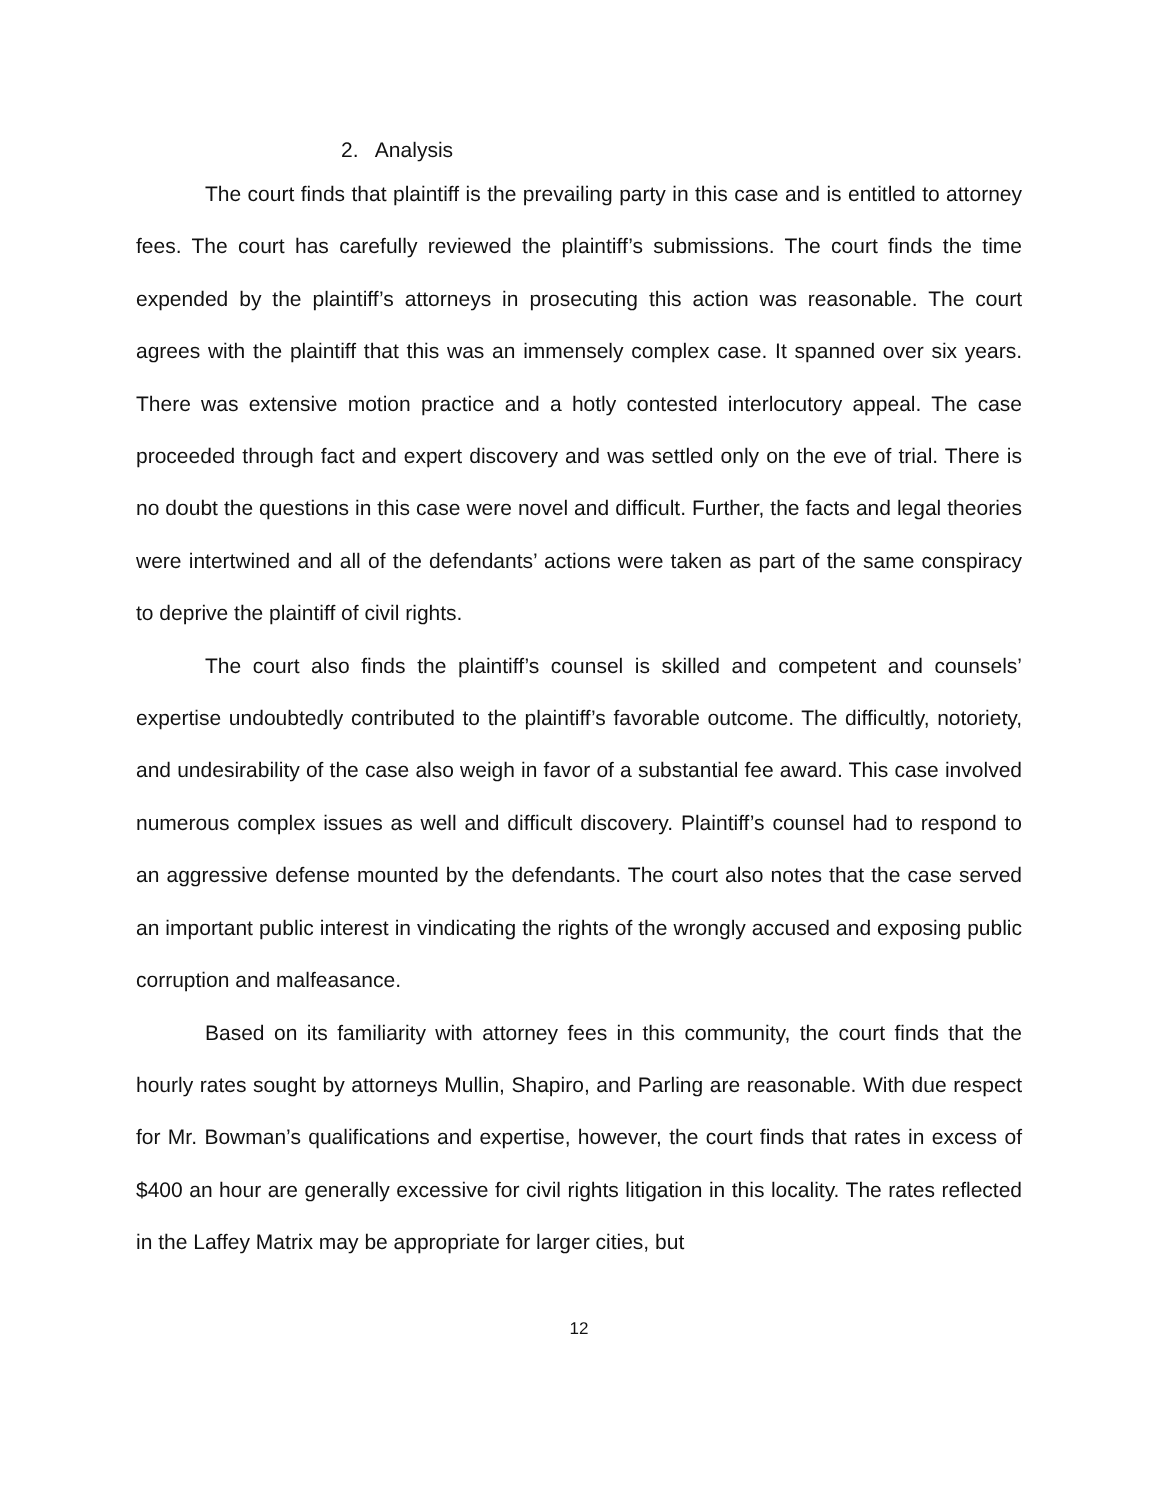2. Analysis
The court finds that plaintiff is the prevailing party in this case and is entitled to attorney fees. The court has carefully reviewed the plaintiff’s submissions. The court finds the time expended by the plaintiff’s attorneys in prosecuting this action was reasonable. The court agrees with the plaintiff that this was an immensely complex case. It spanned over six years. There was extensive motion practice and a hotly contested interlocutory appeal. The case proceeded through fact and expert discovery and was settled only on the eve of trial. There is no doubt the questions in this case were novel and difficult. Further, the facts and legal theories were intertwined and all of the defendants’ actions were taken as part of the same conspiracy to deprive the plaintiff of civil rights.
The court also finds the plaintiff’s counsel is skilled and competent and counsels’ expertise undoubtedly contributed to the plaintiff’s favorable outcome. The difficultly, notoriety, and undesirability of the case also weigh in favor of a substantial fee award. This case involved numerous complex issues as well and difficult discovery. Plaintiff’s counsel had to respond to an aggressive defense mounted by the defendants. The court also notes that the case served an important public interest in vindicating the rights of the wrongly accused and exposing public corruption and malfeasance.
Based on its familiarity with attorney fees in this community, the court finds that the hourly rates sought by attorneys Mullin, Shapiro, and Parling are reasonable. With due respect for Mr. Bowman’s qualifications and expertise, however, the court finds that rates in excess of $400 an hour are generally excessive for civil rights litigation in this locality. The rates reflected in the Laffey Matrix may be appropriate for larger cities, but
12